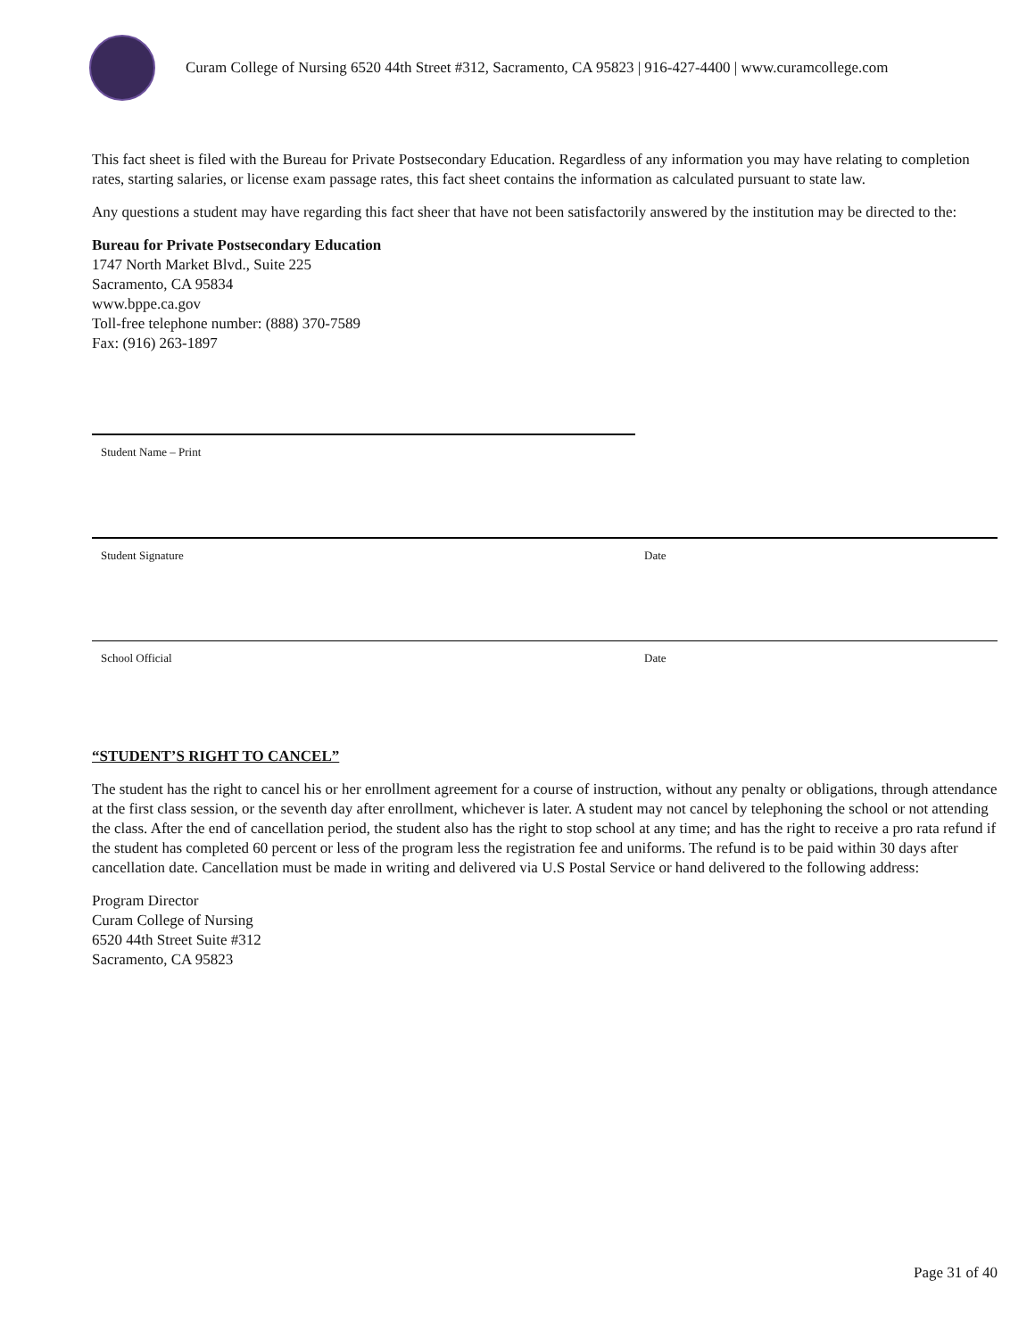Curam College of Nursing 6520 44th Street #312, Sacramento, CA 95823 | 916-427-4400 | www.curamcollege.com
This fact sheet is filed with the Bureau for Private Postsecondary Education. Regardless of any information you may have relating to completion rates, starting salaries, or license exam passage rates, this fact sheet contains the information as calculated pursuant to state law.
Any questions a student may have regarding this fact sheer that have not been satisfactorily answered by the institution may be directed to the:
Bureau for Private Postsecondary Education
1747 North Market Blvd., Suite 225
Sacramento, CA 95834
www.bppe.ca.gov
Toll-free telephone number: (888) 370-7589
Fax: (916) 263-1897
Student Name – Print
Student Signature Date
School Official Date
“STUDENT’S RIGHT TO CANCEL”
The student has the right to cancel his or her enrollment agreement for a course of instruction, without any penalty or obligations, through attendance at the first class session, or the seventh day after enrollment, whichever is later. A student may not cancel by telephoning the school or not attending the class. After the end of cancellation period, the student also has the right to stop school at any time; and has the right to receive a pro rata refund if the student has completed 60 percent or less of the program less the registration fee and uniforms. The refund is to be paid within 30 days after cancellation date. Cancellation must be made in writing and delivered via U.S Postal Service or hand delivered to the following address:
Program Director
Curam College of Nursing
6520 44th Street Suite #312
Sacramento, CA 95823
Page 31 of 40